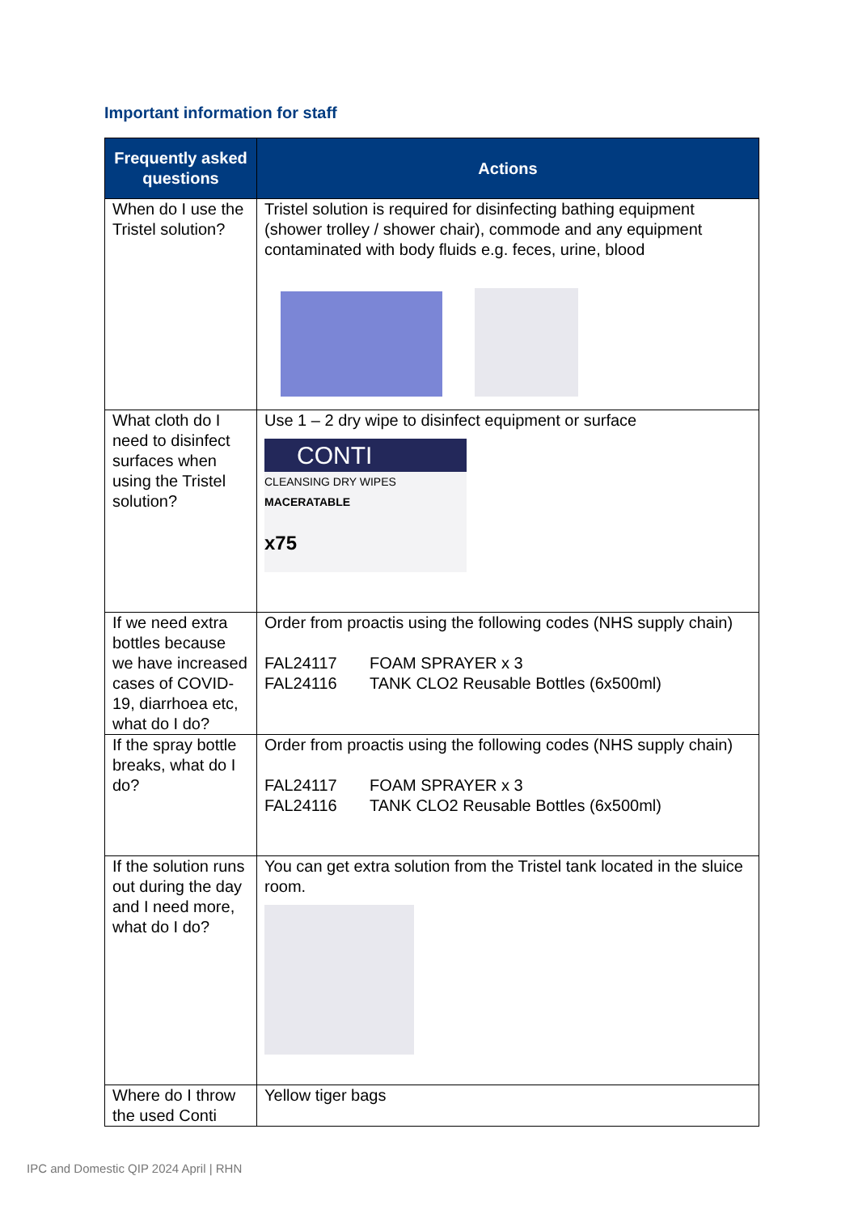Important information for staff
| Frequently asked questions | Actions |
| --- | --- |
| When do I use the Tristel solution? | Tristel solution is required for disinfecting bathing equipment (shower trolley / shower chair), commode and any equipment contaminated with body fluids e.g. feces, urine, blood |
| What cloth do I need to disinfect surfaces when using the Tristel solution? | Use 1 – 2 dry wipe to disinfect equipment or surface CONTI CLEANSING DRY WIPES MACERATABLE x75 |
| If we need extra bottles because we have increased cases of COVID-19, diarrhoea etc, what do I do? | Order from proactis using the following codes (NHS supply chain) FAL24117 FOAM SPRAYER x 3 FAL24116 TANK CLO2 Reusable Bottles (6x500ml) |
| If the spray bottle breaks, what do I do? | Order from proactis using the following codes (NHS supply chain) FAL24117 FOAM SPRAYER x 3 FAL24116 TANK CLO2 Reusable Bottles (6x500ml) |
| If the solution runs out during the day and I need more, what do I do? | You can get extra solution from the Tristel tank located in the sluice room. |
| Where do I throw the used Conti | Yellow tiger bags |
IPC and Domestic QIP 2024 April | RHN